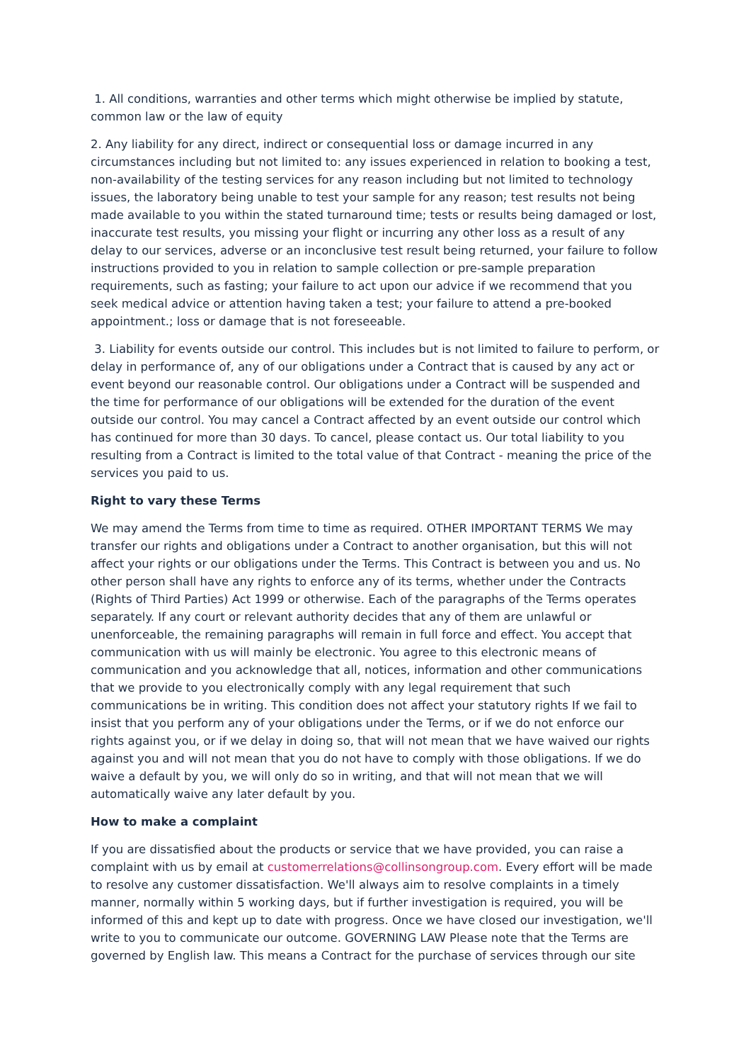1. All conditions, warranties and other terms which might otherwise be implied by statute, common law or the law of equity
2. Any liability for any direct, indirect or consequential loss or damage incurred in any circumstances including but not limited to: any issues experienced in relation to booking a test, non-availability of the testing services for any reason including but not limited to technology issues, the laboratory being unable to test your sample for any reason; test results not being made available to you within the stated turnaround time; tests or results being damaged or lost, inaccurate test results, you missing your flight or incurring any other loss as a result of any delay to our services, adverse or an inconclusive test result being returned, your failure to follow instructions provided to you in relation to sample collection or pre-sample preparation requirements, such as fasting; your failure to act upon our advice if we recommend that you seek medical advice or attention having taken a test; your failure to attend a pre-booked appointment.; loss or damage that is not foreseeable.
3. Liability for events outside our control. This includes but is not limited to failure to perform, or delay in performance of, any of our obligations under a Contract that is caused by any act or event beyond our reasonable control. Our obligations under a Contract will be suspended and the time for performance of our obligations will be extended for the duration of the event outside our control. You may cancel a Contract affected by an event outside our control which has continued for more than 30 days. To cancel, please contact us. Our total liability to you resulting from a Contract is limited to the total value of that Contract - meaning the price of the services you paid to us.
Right to vary these Terms
We may amend the Terms from time to time as required. OTHER IMPORTANT TERMS We may transfer our rights and obligations under a Contract to another organisation, but this will not affect your rights or our obligations under the Terms. This Contract is between you and us. No other person shall have any rights to enforce any of its terms, whether under the Contracts (Rights of Third Parties) Act 1999 or otherwise. Each of the paragraphs of the Terms operates separately. If any court or relevant authority decides that any of them are unlawful or unenforceable, the remaining paragraphs will remain in full force and effect. You accept that communication with us will mainly be electronic. You agree to this electronic means of communication and you acknowledge that all, notices, information and other communications that we provide to you electronically comply with any legal requirement that such communications be in writing. This condition does not affect your statutory rights If we fail to insist that you perform any of your obligations under the Terms, or if we do not enforce our rights against you, or if we delay in doing so, that will not mean that we have waived our rights against you and will not mean that you do not have to comply with those obligations. If we do waive a default by you, we will only do so in writing, and that will not mean that we will automatically waive any later default by you.
How to make a complaint
If you are dissatisfied about the products or service that we have provided, you can raise a complaint with us by email at customerrelations@collinsongroup.com. Every effort will be made to resolve any customer dissatisfaction. We'll always aim to resolve complaints in a timely manner, normally within 5 working days, but if further investigation is required, you will be informed of this and kept up to date with progress. Once we have closed our investigation, we'll write to you to communicate our outcome. GOVERNING LAW Please note that the Terms are governed by English law. This means a Contract for the purchase of services through our site